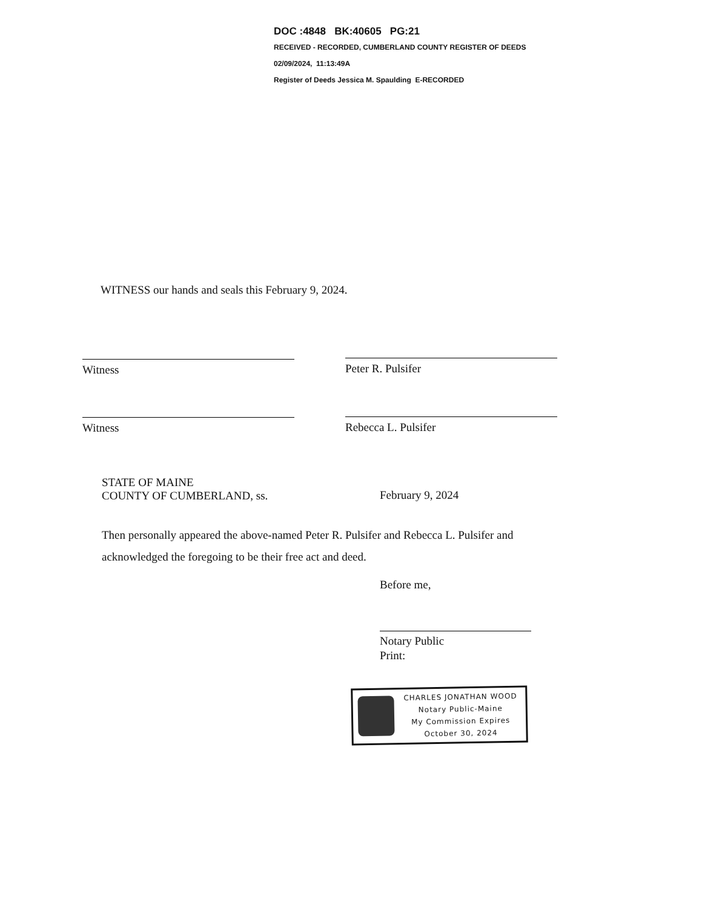DOC :4848 BK:40605 PG:21
RECEIVED - RECORDED, CUMBERLAND COUNTY REGISTER OF DEEDS
02/09/2024, 11:13:49A
Register of Deeds Jessica M. Spaulding E-RECORDED
WITNESS our hands and seals this February 9, 2024.
Witness Peter R. Pulsifer
Witness Rebecca L. Pulsifer
STATE OF MAINE
COUNTY OF CUMBERLAND, ss.
February 9, 2024
Then personally appeared the above-named Peter R. Pulsifer and Rebecca L. Pulsifer and
acknowledged the foregoing to be their free act and deed.
Before me,
Notary Public
Print:
CHARLES JONATHAN WOOD
Notary Public-Maine
My Commission Expires
October 30, 2024